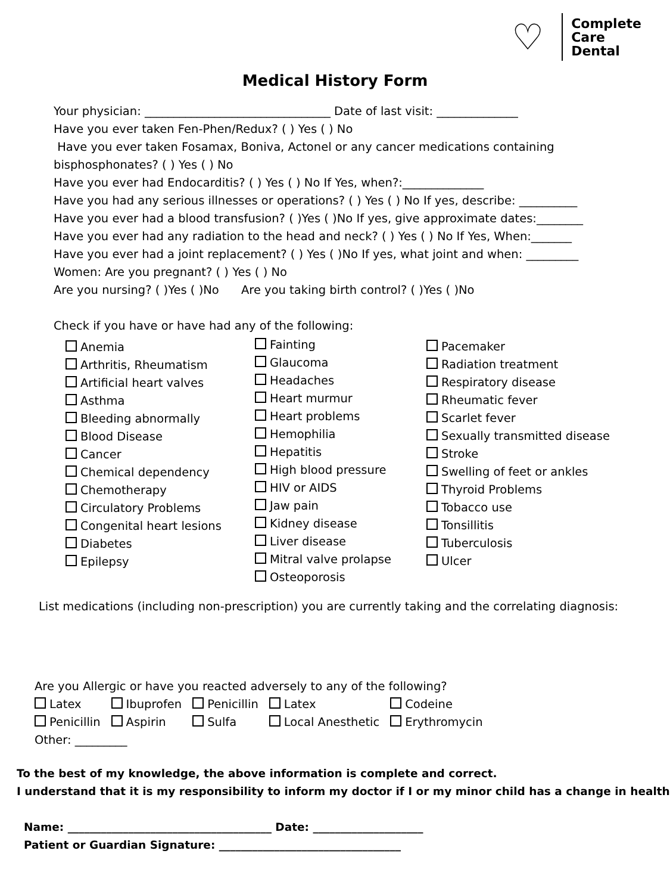♡
Complete
Care
Dental
Medical History Form
Your physician: ________________________________ Date of last visit: ______________
Have you ever taken Fen-Phen/Redux? ( ) Yes ( ) No
Have you ever taken Fosamax, Boniva, Actonel or any cancer medications containing
bisphosphonates? ( ) Yes ( ) No
Have you ever had Endocarditis? ( ) Yes ( ) No If Yes, when?:______________
Have you had any serious illnesses or operations? ( ) Yes ( ) No If yes, describe: __________
Have you ever had a blood transfusion? ( )Yes ( )No If yes, give approximate dates:________
Have you ever had any radiation to the head and neck? ( ) Yes ( ) No If Yes, When:_______
Have you ever had a joint replacement? ( ) Yes ( )No If yes, what joint and when: _________
Women: Are you pregnant? ( ) Yes ( ) No
Are you nursing? ( )Yes ( )No Are you taking birth control? ( )Yes ( )No
Check if you have or have had any of the following:
Anemia
Arthritis, Rheumatism
Artificial heart valves
Asthma
Bleeding abnormally
Blood Disease
Cancer
Chemical dependency
Chemotherapy
Circulatory Problems
Congenital heart lesions
Diabetes
Epilepsy
Fainting
Glaucoma
Headaches
Heart murmur
Heart problems
Hemophilia
Hepatitis
High blood pressure
HIV or AIDS
Jaw pain
Kidney disease
Liver disease
Mitral valve prolapse
Osteoporosis
Pacemaker
Radiation treatment
Respiratory disease
Rheumatic fever
Scarlet fever
Sexually transmitted disease
Stroke
Swelling of feet or ankles
Thyroid Problems
Tobacco use
Tonsillitis
Tuberculosis
Ulcer
List medications (including non-prescription) you are currently taking and the correlating diagnosis:
Are you Allergic or have you reacted adversely to any of the following?
| Latex | Ibuprofen | Penicillin | Latex | Codeine |
| Penicillin | Aspirin | Sulfa | Local Anesthetic | Erythromycin |
Other: _________
To the best of my knowledge, the above information is complete and correct.
I understand that it is my responsibility to inform my doctor if I or my minor child has a change in health
Name: _____________________________________ Date: ____________________
Patient or Guardian Signature: _________________________________